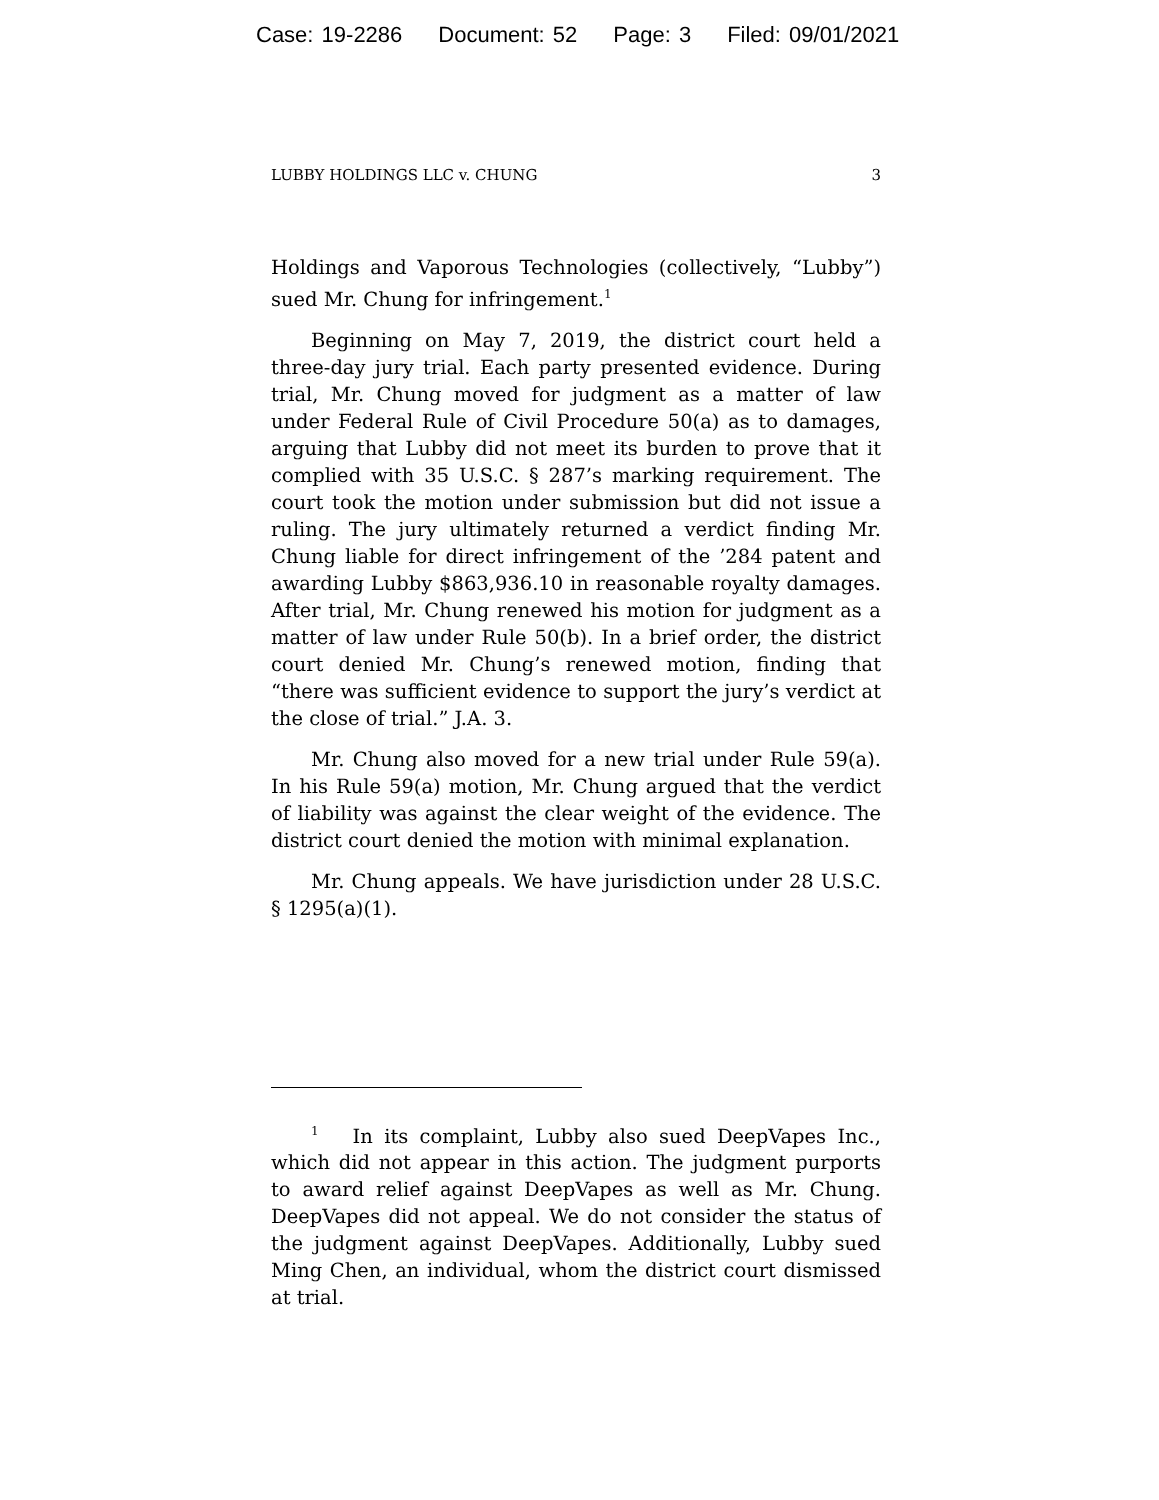Case: 19-2286 Document: 52 Page: 3 Filed: 09/01/2021
LUBBY HOLDINGS LLC v. CHUNG 3
Holdings and Vaporous Technologies (collectively, “Lubby”) sued Mr. Chung for infringement.<sup>1</sup>
Beginning on May 7, 2019, the district court held a three-day jury trial. Each party presented evidence. During trial, Mr. Chung moved for judgment as a matter of law under Federal Rule of Civil Procedure 50(a) as to damages, arguing that Lubby did not meet its burden to prove that it complied with 35 U.S.C. § 287’s marking requirement. The court took the motion under submission but did not issue a ruling. The jury ultimately returned a verdict finding Mr. Chung liable for direct infringement of the ’284 patent and awarding Lubby $863,936.10 in reasonable royalty damages. After trial, Mr. Chung renewed his motion for judgment as a matter of law under Rule 50(b). In a brief order, the district court denied Mr. Chung’s renewed motion, finding that “there was sufficient evidence to support the jury’s verdict at the close of trial.” J.A. 3.
Mr. Chung also moved for a new trial under Rule 59(a). In his Rule 59(a) motion, Mr. Chung argued that the verdict of liability was against the clear weight of the evidence. The district court denied the motion with minimal explanation.
Mr. Chung appeals. We have jurisdiction under 28 U.S.C. § 1295(a)(1).
<sup>1</sup> In its complaint, Lubby also sued DeepVapes Inc., which did not appear in this action. The judgment purports to award relief against DeepVapes as well as Mr. Chung. DeepVapes did not appeal. We do not consider the status of the judgment against DeepVapes. Additionally, Lubby sued Ming Chen, an individual, whom the district court dismissed at trial.